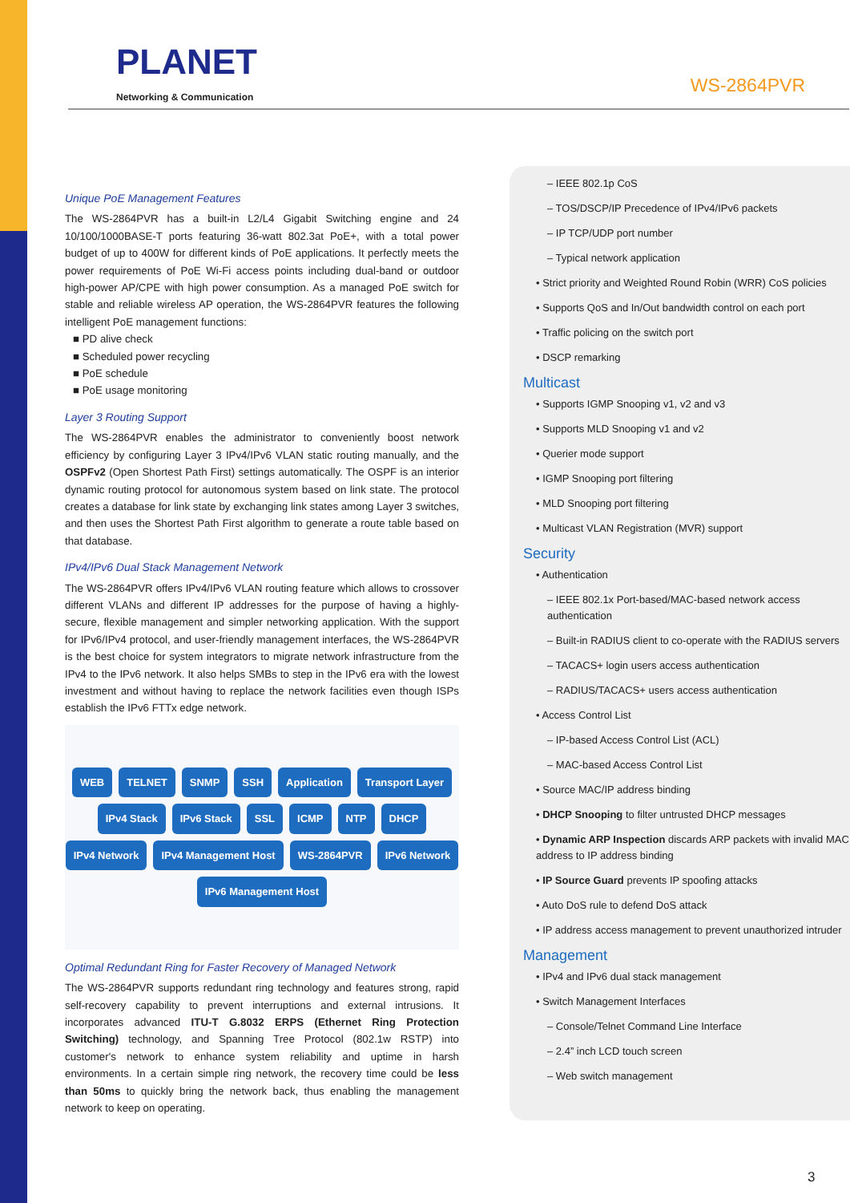PLANET
Networking & Communication
WS-2864PVR
Unique PoE Management Features
The WS-2864PVR has a built-in L2/L4 Gigabit Switching engine and 24 10/100/1000BASE-T ports featuring 36-watt 802.3at PoE+, with a total power budget of up to 400W for different kinds of PoE applications. It perfectly meets the power requirements of PoE Wi-Fi access points including dual-band or outdoor high-power AP/CPE with high power consumption. As a managed PoE switch for stable and reliable wireless AP operation, the WS-2864PVR features the following intelligent PoE management functions:
■ PD alive check
■ Scheduled power recycling
■ PoE schedule
■ PoE usage monitoring
Layer 3 Routing Support
The WS-2864PVR enables the administrator to conveniently boost network efficiency by configuring Layer 3 IPv4/IPv6 VLAN static routing manually, and the OSPFv2 (Open Shortest Path First) settings automatically. The OSPF is an interior dynamic routing protocol for autonomous system based on link state. The protocol creates a database for link state by exchanging link states among Layer 3 switches, and then uses the Shortest Path First algorithm to generate a route table based on that database.
IPv4/IPv6 Dual Stack Management Network
The WS-2864PVR offers IPv4/IPv6 VLAN routing feature which allows to crossover different VLANs and different IP addresses for the purpose of having a highly-secure, flexible management and simpler networking application. With the support for IPv6/IPv4 protocol, and user-friendly management interfaces, the WS-2864PVR is the best choice for system integrators to migrate network infrastructure from the IPv4 to the IPv6 network. It also helps SMBs to step in the IPv6 era with the lowest investment and without having to replace the network facilities even though ISPs establish the IPv6 FTTx edge network.
WEB TELNET SNMP SSH Application Transport Layer IPv4 Stack IPv6 Stack SSL ICMP NTP DHCP IPv4 Network IPv4 Management Host WS-2864PVR IPv6 Network IPv6 Management Host
Optimal Redundant Ring for Faster Recovery of Managed Network
The WS-2864PVR supports redundant ring technology and features strong, rapid self-recovery capability to prevent interruptions and external intrusions. It incorporates advanced ITU-T G.8032 ERPS (Ethernet Ring Protection Switching) technology, and Spanning Tree Protocol (802.1w RSTP) into customer's network to enhance system reliability and uptime in harsh environments. In a certain simple ring network, the recovery time could be less than 50ms to quickly bring the network back, thus enabling the management network to keep on operating.
– IEEE 802.1p CoS
– TOS/DSCP/IP Precedence of IPv4/IPv6 packets
– IP TCP/UDP port number
– Typical network application
• Strict priority and Weighted Round Robin (WRR) CoS policies
• Supports QoS and In/Out bandwidth control on each port
• Traffic policing on the switch port
• DSCP remarking
Multicast
• Supports IGMP Snooping v1, v2 and v3
• Supports MLD Snooping v1 and v2
• Querier mode support
• IGMP Snooping port filtering
• MLD Snooping port filtering
• Multicast VLAN Registration (MVR) support
Security
• Authentication
– IEEE 802.1x Port-based/MAC-based network access authentication
– Built-in RADIUS client to co-operate with the RADIUS servers
– TACACS+ login users access authentication
– RADIUS/TACACS+ users access authentication
• Access Control List
– IP-based Access Control List (ACL)
– MAC-based Access Control List
• Source MAC/IP address binding
• DHCP Snooping to filter untrusted DHCP messages
• Dynamic ARP Inspection discards ARP packets with invalid MAC address to IP address binding
• IP Source Guard prevents IP spoofing attacks
• Auto DoS rule to defend DoS attack
• IP address access management to prevent unauthorized intruder
Management
• IPv4 and IPv6 dual stack management
• Switch Management Interfaces
– Console/Telnet Command Line Interface
– 2.4” inch LCD touch screen
– Web switch management
3